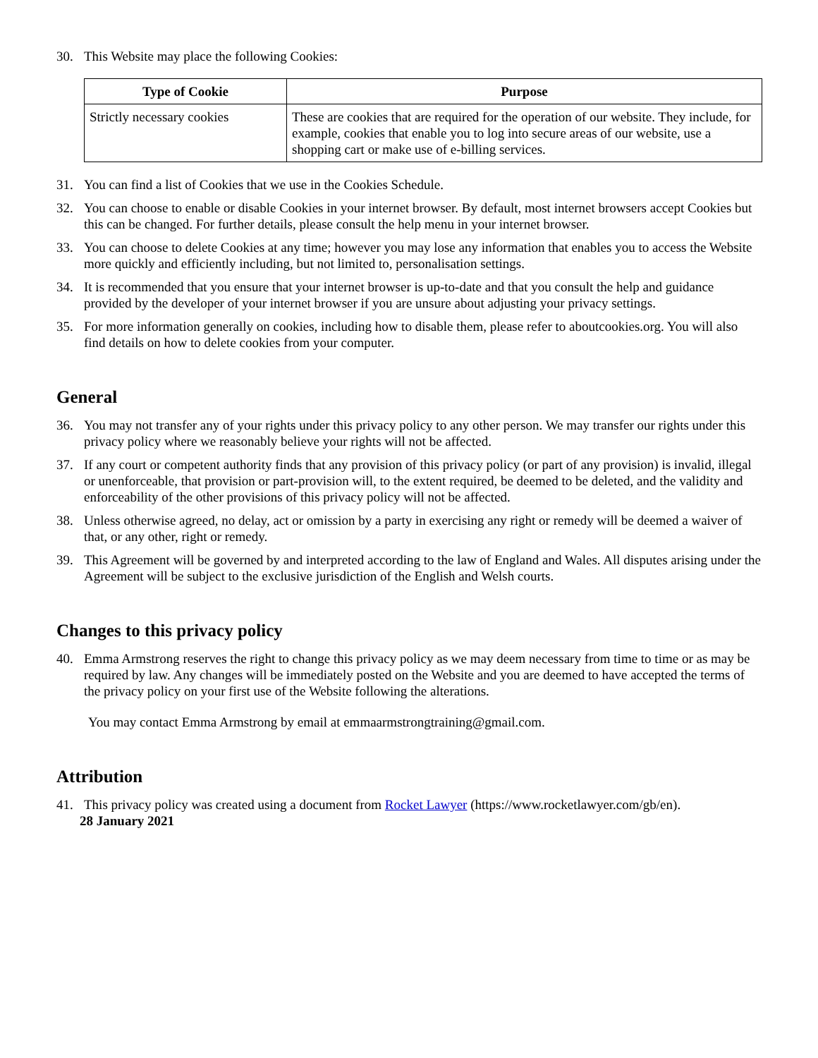30. This Website may place the following Cookies:
| Type of Cookie | Purpose |
| --- | --- |
| Strictly necessary cookies | These are cookies that are required for the operation of our website. They include, for example, cookies that enable you to log into secure areas of our website, use a shopping cart or make use of e-billing services. |
31. You can find a list of Cookies that we use in the Cookies Schedule.
32. You can choose to enable or disable Cookies in your internet browser. By default, most internet browsers accept Cookies but this can be changed. For further details, please consult the help menu in your internet browser.
33. You can choose to delete Cookies at any time; however you may lose any information that enables you to access the Website more quickly and efficiently including, but not limited to, personalisation settings.
34. It is recommended that you ensure that your internet browser is up-to-date and that you consult the help and guidance provided by the developer of your internet browser if you are unsure about adjusting your privacy settings.
35. For more information generally on cookies, including how to disable them, please refer to aboutcookies.org. You will also find details on how to delete cookies from your computer.
General
36. You may not transfer any of your rights under this privacy policy to any other person. We may transfer our rights under this privacy policy where we reasonably believe your rights will not be affected.
37. If any court or competent authority finds that any provision of this privacy policy (or part of any provision) is invalid, illegal or unenforceable, that provision or part-provision will, to the extent required, be deemed to be deleted, and the validity and enforceability of the other provisions of this privacy policy will not be affected.
38. Unless otherwise agreed, no delay, act or omission by a party in exercising any right or remedy will be deemed a waiver of that, or any other, right or remedy.
39. This Agreement will be governed by and interpreted according to the law of England and Wales. All disputes arising under the Agreement will be subject to the exclusive jurisdiction of the English and Welsh courts.
Changes to this privacy policy
40. Emma Armstrong reserves the right to change this privacy policy as we may deem necessary from time to time or as may be required by law. Any changes will be immediately posted on the Website and you are deemed to have accepted the terms of the privacy policy on your first use of the Website following the alterations.
You may contact Emma Armstrong by email at emmaarmstrongtraining@gmail.com.
Attribution
41. This privacy policy was created using a document from Rocket Lawyer (https://www.rocketlawyer.com/gb/en).
28 January 2021